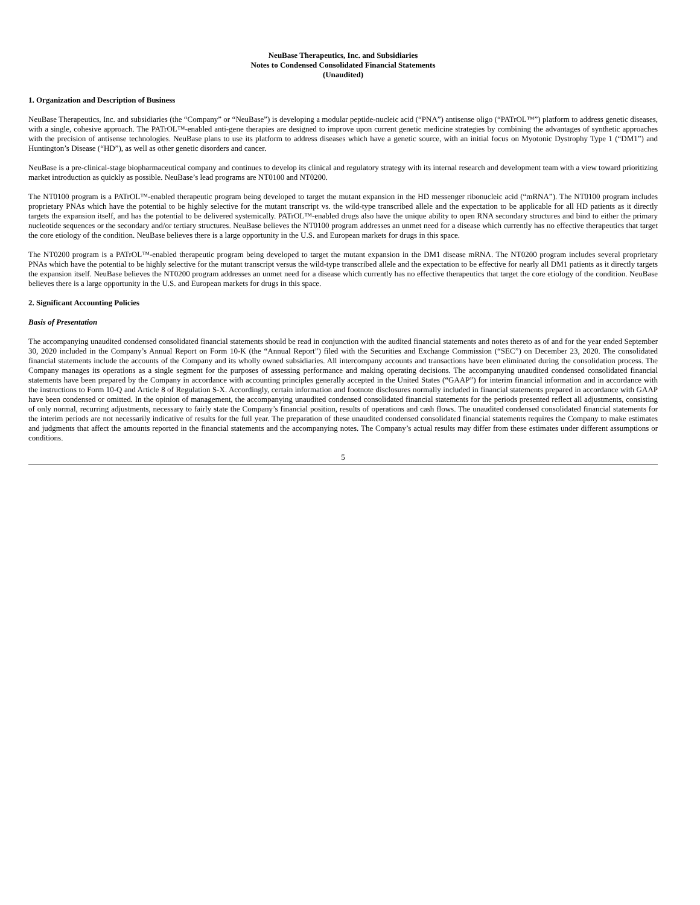NeuBase Therapeutics, Inc. and Subsidiaries
Notes to Condensed Consolidated Financial Statements
(Unaudited)
1. Organization and Description of Business
NeuBase Therapeutics, Inc. and subsidiaries (the “Company” or “NeuBase”) is developing a modular peptide-nucleic acid (“PNA”) antisense oligo (“PATrOL™”) platform to address genetic diseases, with a single, cohesive approach. The PATrOL™-enabled anti-gene therapies are designed to improve upon current genetic medicine strategies by combining the advantages of synthetic approaches with the precision of antisense technologies. NeuBase plans to use its platform to address diseases which have a genetic source, with an initial focus on Myotonic Dystrophy Type 1 (“DM1”) and Huntington’s Disease (“HD”), as well as other genetic disorders and cancer.
NeuBase is a pre-clinical-stage biopharmaceutical company and continues to develop its clinical and regulatory strategy with its internal research and development team with a view toward prioritizing market introduction as quickly as possible. NeuBase’s lead programs are NT0100 and NT0200.
The NT0100 program is a PATrOL™-enabled therapeutic program being developed to target the mutant expansion in the HD messenger ribonucleic acid (“mRNA”). The NT0100 program includes proprietary PNAs which have the potential to be highly selective for the mutant transcript vs. the wild-type transcribed allele and the expectation to be applicable for all HD patients as it directly targets the expansion itself, and has the potential to be delivered systemically. PATrOL™-enabled drugs also have the unique ability to open RNA secondary structures and bind to either the primary nucleotide sequences or the secondary and/or tertiary structures. NeuBase believes the NT0100 program addresses an unmet need for a disease which currently has no effective therapeutics that target the core etiology of the condition. NeuBase believes there is a large opportunity in the U.S. and European markets for drugs in this space.
The NT0200 program is a PATrOL™-enabled therapeutic program being developed to target the mutant expansion in the DM1 disease mRNA. The NT0200 program includes several proprietary PNAs which have the potential to be highly selective for the mutant transcript versus the wild-type transcribed allele and the expectation to be effective for nearly all DM1 patients as it directly targets the expansion itself. NeuBase believes the NT0200 program addresses an unmet need for a disease which currently has no effective therapeutics that target the core etiology of the condition. NeuBase believes there is a large opportunity in the U.S. and European markets for drugs in this space.
2. Significant Accounting Policies
Basis of Presentation
The accompanying unaudited condensed consolidated financial statements should be read in conjunction with the audited financial statements and notes thereto as of and for the year ended September 30, 2020 included in the Company’s Annual Report on Form 10-K (the “Annual Report”) filed with the Securities and Exchange Commission (“SEC”) on December 23, 2020. The consolidated financial statements include the accounts of the Company and its wholly owned subsidiaries. All intercompany accounts and transactions have been eliminated during the consolidation process. The Company manages its operations as a single segment for the purposes of assessing performance and making operating decisions. The accompanying unaudited condensed consolidated financial statements have been prepared by the Company in accordance with accounting principles generally accepted in the United States (“GAAP”) for interim financial information and in accordance with the instructions to Form 10-Q and Article 8 of Regulation S-X. Accordingly, certain information and footnote disclosures normally included in financial statements prepared in accordance with GAAP have been condensed or omitted. In the opinion of management, the accompanying unaudited condensed consolidated financial statements for the periods presented reflect all adjustments, consisting of only normal, recurring adjustments, necessary to fairly state the Company’s financial position, results of operations and cash flows. The unaudited condensed consolidated financial statements for the interim periods are not necessarily indicative of results for the full year. The preparation of these unaudited condensed consolidated financial statements requires the Company to make estimates and judgments that affect the amounts reported in the financial statements and the accompanying notes. The Company’s actual results may differ from these estimates under different assumptions or conditions.
5